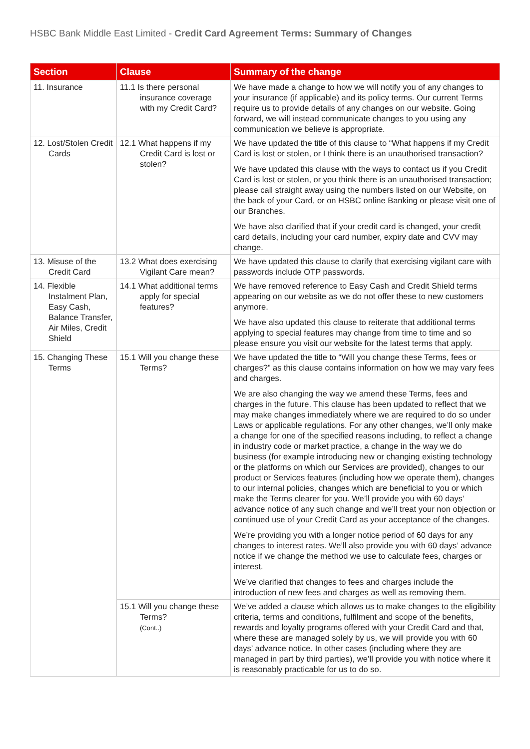HSBC Bank Middle East Limited - Credit Card Agreement Terms: Summary of Changes
| Section | Clause | Summary of the change |
| --- | --- | --- |
| 11. Insurance | 11.1 Is there personal insurance coverage with my Credit Card? | We have made a change to how we will notify you of any changes to your insurance (if applicable) and its policy terms. Our current Terms require us to provide details of any changes on our website. Going forward, we will instead communicate changes to you using any communication we believe is appropriate. |
| 12. Lost/Stolen Credit Cards | 12.1 What happens if my Credit Card is lost or stolen? | We have updated the title of this clause to “What happens if my Credit Card is lost or stolen, or I think there is an unauthorised transaction? We have updated this clause with the ways to contact us if you Credit Card is lost or stolen, or you think there is an unauthorised transaction; please call straight away using the numbers listed on our Website, on the back of your Card, or on HSBC online Banking or please visit one of our Branches. We have also clarified that if your credit card is changed, your credit card details, including your card number, expiry date and CVV may change. |
| 13. Misuse of the Credit Card | 13.2 What does exercising Vigilant Care mean? | We have updated this clause to clarify that exercising vigilant care with passwords include OTP passwords. |
| 14. Flexible Instalment Plan, Easy Cash, Balance Transfer, Air Miles, Credit Shield | 14.1 What additional terms apply for special features? | We have removed reference to Easy Cash and Credit Shield terms appearing on our website as we do not offer these to new customers anymore. We have also updated this clause to reiterate that additional terms applying to special features may change from time to time and so please ensure you visit our website for the latest terms that apply. |
| 15. Changing These Terms | 15.1 Will you change these Terms? | We have updated the title to “Will you change these Terms, fees or charges?” as this clause contains information on how we may vary fees and charges. We are also changing the way we amend these Terms, fees and charges in the future. This clause has been updated to reflect that we may make changes immediately where we are required to do so under Laws or applicable regulations. For any other changes, we’ll only make a change for one of the specified reasons including, to reflect a change in industry code or market practice, a change in the way we do business (for example introducing new or changing existing technology or the platforms on which our Services are provided), changes to our product or Services features (including how we operate them), changes to our internal policies, changes which are beneficial to you or which make the Terms clearer for you. We’ll provide you with 60 days’ advance notice of any such change and we’ll treat your non objection or continued use of your Credit Card as your acceptance of the changes. We’re providing you with a longer notice period of 60 days for any changes to interest rates. We’ll also provide you with 60 days’ advance notice if we change the method we use to calculate fees, charges or interest. We’ve clarified that changes to fees and charges include the introduction of new fees and charges as well as removing them. |
| | 15.1 Will you change these Terms? (Cont..) | We’ve added a clause which allows us to make changes to the eligibility criteria, terms and conditions, fulfilment and scope of the benefits, rewards and loyalty programs offered with your Credit Card and that, where these are managed solely by us, we will provide you with 60 days’ advance notice. In other cases (including where they are managed in part by third parties), we’ll provide you with notice where it is reasonably practicable for us to do so. |